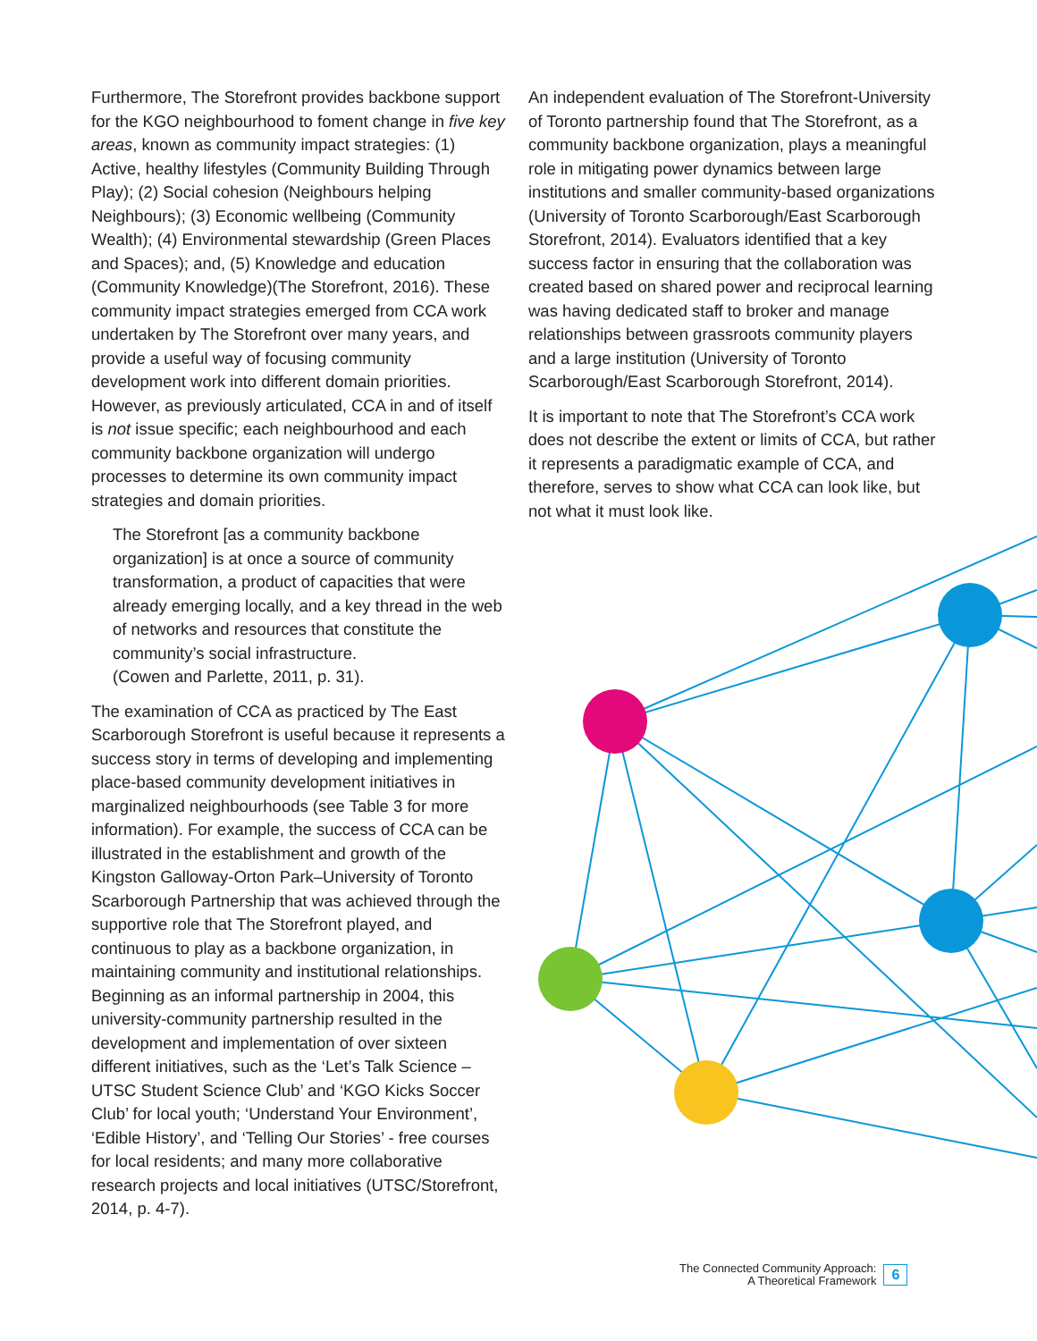Furthermore, The Storefront provides backbone support for the KGO neighbourhood to foment change in five key areas, known as community impact strategies: (1) Active, healthy lifestyles (Community Building Through Play); (2) Social cohesion (Neighbours helping Neighbours); (3) Economic wellbeing (Community Wealth); (4) Environmental stewardship (Green Places and Spaces); and, (5) Knowledge and education (Community Knowledge)(The Storefront, 2016). These community impact strategies emerged from CCA work undertaken by The Storefront over many years, and provide a useful way of focusing community development work into different domain priorities. However, as previously articulated, CCA in and of itself is not issue specific; each neighbourhood and each community backbone organization will undergo processes to determine its own community impact strategies and domain priorities.
The Storefront [as a community backbone organization] is at once a source of community transformation, a product of capacities that were already emerging locally, and a key thread in the web of networks and resources that constitute the community’s social infrastructure.
(Cowen and Parlette, 2011, p. 31).
The examination of CCA as practiced by The East Scarborough Storefront is useful because it represents a success story in terms of developing and implementing place-based community development initiatives in marginalized neighbourhoods (see Table 3 for more information). For example, the success of CCA can be illustrated in the establishment and growth of the Kingston Galloway-Orton Park–University of Toronto Scarborough Partnership that was achieved through the supportive role that The Storefront played, and continuous to play as a backbone organization, in maintaining community and institutional relationships. Beginning as an informal partnership in 2004, this university-community partnership resulted in the development and implementation of over sixteen different initiatives, such as the ‘Let’s Talk Science – UTSC Student Science Club’ and ‘KGO Kicks Soccer Club’ for local youth; ‘Understand Your Environment’, ‘Edible History’, and ‘Telling Our Stories’ - free courses for local residents; and many more collaborative research projects and local initiatives (UTSC/Storefront, 2014, p. 4-7).
An independent evaluation of The Storefront-University of Toronto partnership found that The Storefront, as a community backbone organization, plays a meaningful role in mitigating power dynamics between large institutions and smaller community-based organizations (University of Toronto Scarborough/East Scarborough Storefront, 2014). Evaluators identified that a key success factor in ensuring that the collaboration was created based on shared power and reciprocal learning was having dedicated staff to broker and manage relationships between grassroots community players and a large institution (University of Toronto Scarborough/East Scarborough Storefront, 2014).
It is important to note that The Storefront’s CCA work does not describe the extent or limits of CCA, but rather it represents a paradigmatic example of CCA, and therefore, serves to show what CCA can look like, but not what it must look like.
The Connected Community Approach:
A Theoretical Framework
6